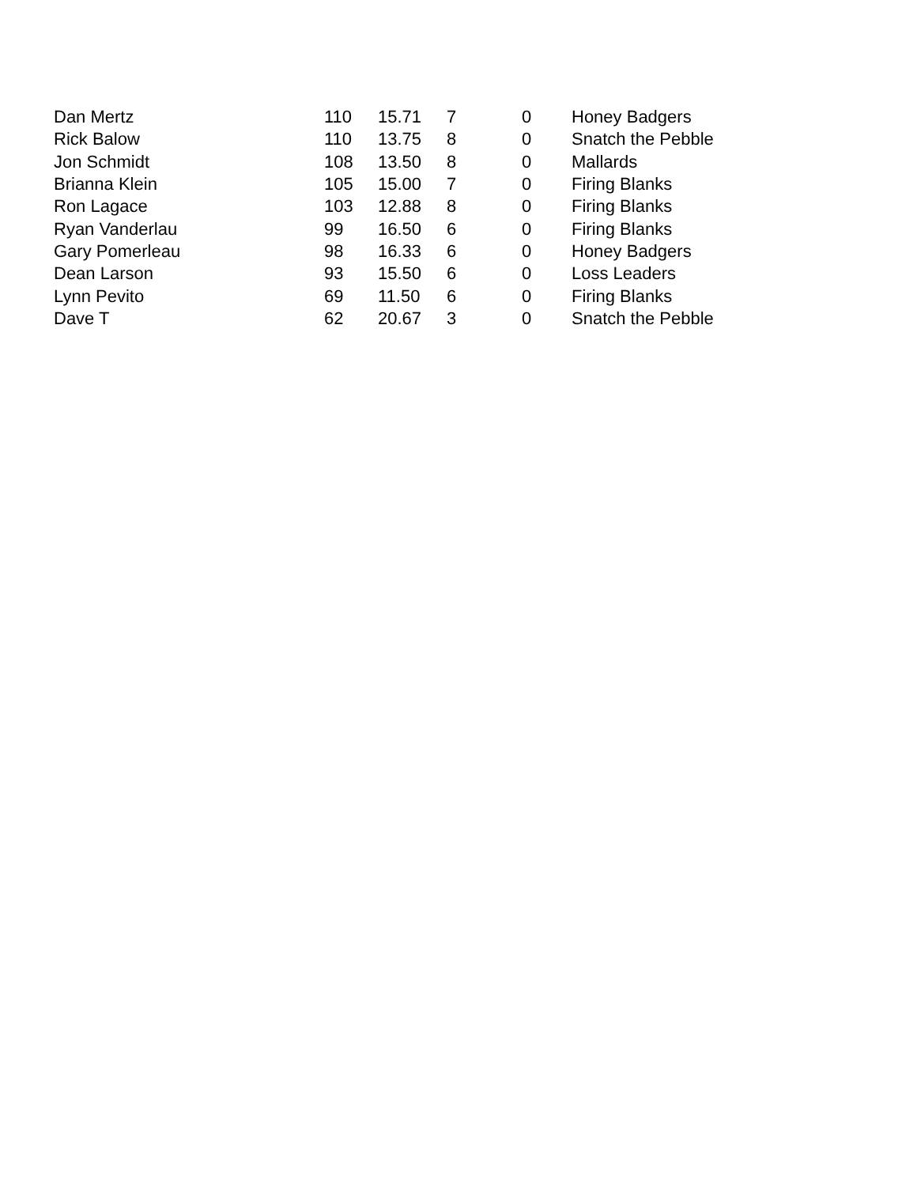| Dan Mertz | 110 | 15.71 | 7 | 0 | Honey Badgers |
| Rick Balow | 110 | 13.75 | 8 | 0 | Snatch the Pebble |
| Jon Schmidt | 108 | 13.50 | 8 | 0 | Mallards |
| Brianna Klein | 105 | 15.00 | 7 | 0 | Firing Blanks |
| Ron Lagace | 103 | 12.88 | 8 | 0 | Firing Blanks |
| Ryan Vanderlau | 99 | 16.50 | 6 | 0 | Firing Blanks |
| Gary Pomerleau | 98 | 16.33 | 6 | 0 | Honey Badgers |
| Dean Larson | 93 | 15.50 | 6 | 0 | Loss Leaders |
| Lynn Pevito | 69 | 11.50 | 6 | 0 | Firing Blanks |
| Dave T | 62 | 20.67 | 3 | 0 | Snatch the Pebble |